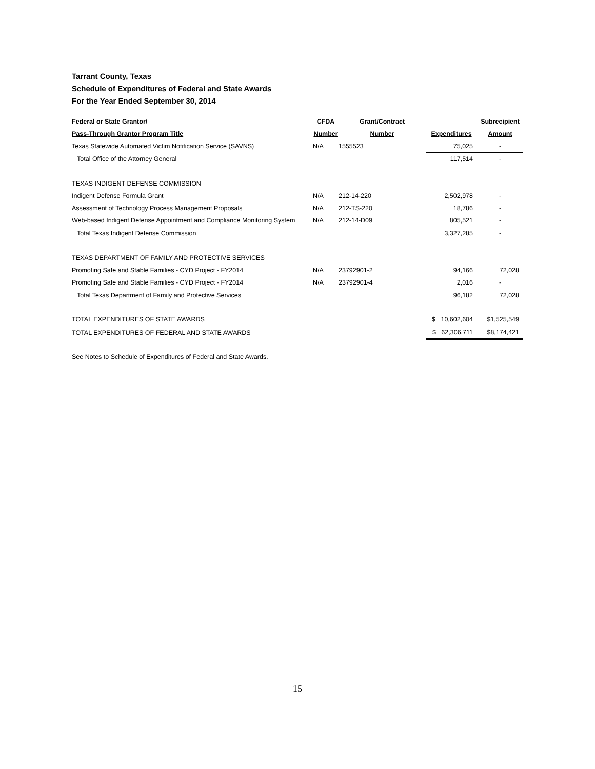Tarrant County, Texas
Schedule of Expenditures of Federal and State Awards
For the Year Ended September 30, 2014
| Federal or State Grantor/ | CFDA | Grant/Contract | | Subrecipient |
| --- | --- | --- | --- | --- |
| Pass-Through Grantor Program Title | Number | Number | Expenditures | Amount |
| Texas Statewide Automated Victim Notification Service (SAVNS) | N/A | 1555523 | 75,025 | - |
| Total Office of the Attorney General | | | 117,514 | - |
| TEXAS INDIGENT DEFENSE COMMISSION | | | | |
| Indigent Defense Formula Grant | N/A | 212-14-220 | 2,502,978 | - |
| Assessment of Technology Process Management Proposals | N/A | 212-TS-220 | 18,786 | - |
| Web-based Indigent Defense Appointment and Compliance Monitoring System | N/A | 212-14-D09 | 805,521 | - |
| Total Texas Indigent Defense Commission | | | 3,327,285 | - |
| TEXAS DEPARTMENT OF FAMILY AND PROTECTIVE SERVICES | | | | |
| Promoting Safe and Stable Families - CYD Project - FY2014 | N/A | 23792901-2 | 94,166 | 72,028 |
| Promoting Safe and Stable Families - CYD Project - FY2014 | N/A | 23792901-4 | 2,016 | - |
| Total Texas Department of Family and Protective Services | | | 96,182 | 72,028 |
| TOTAL EXPENDITURES OF STATE AWARDS | | | $ 10,602,604 | $1,525,549 |
| TOTAL EXPENDITURES OF FEDERAL AND STATE AWARDS | | | $ 62,306,711 | $8,174,421 |
See Notes to Schedule of Expenditures of Federal and State Awards.
15